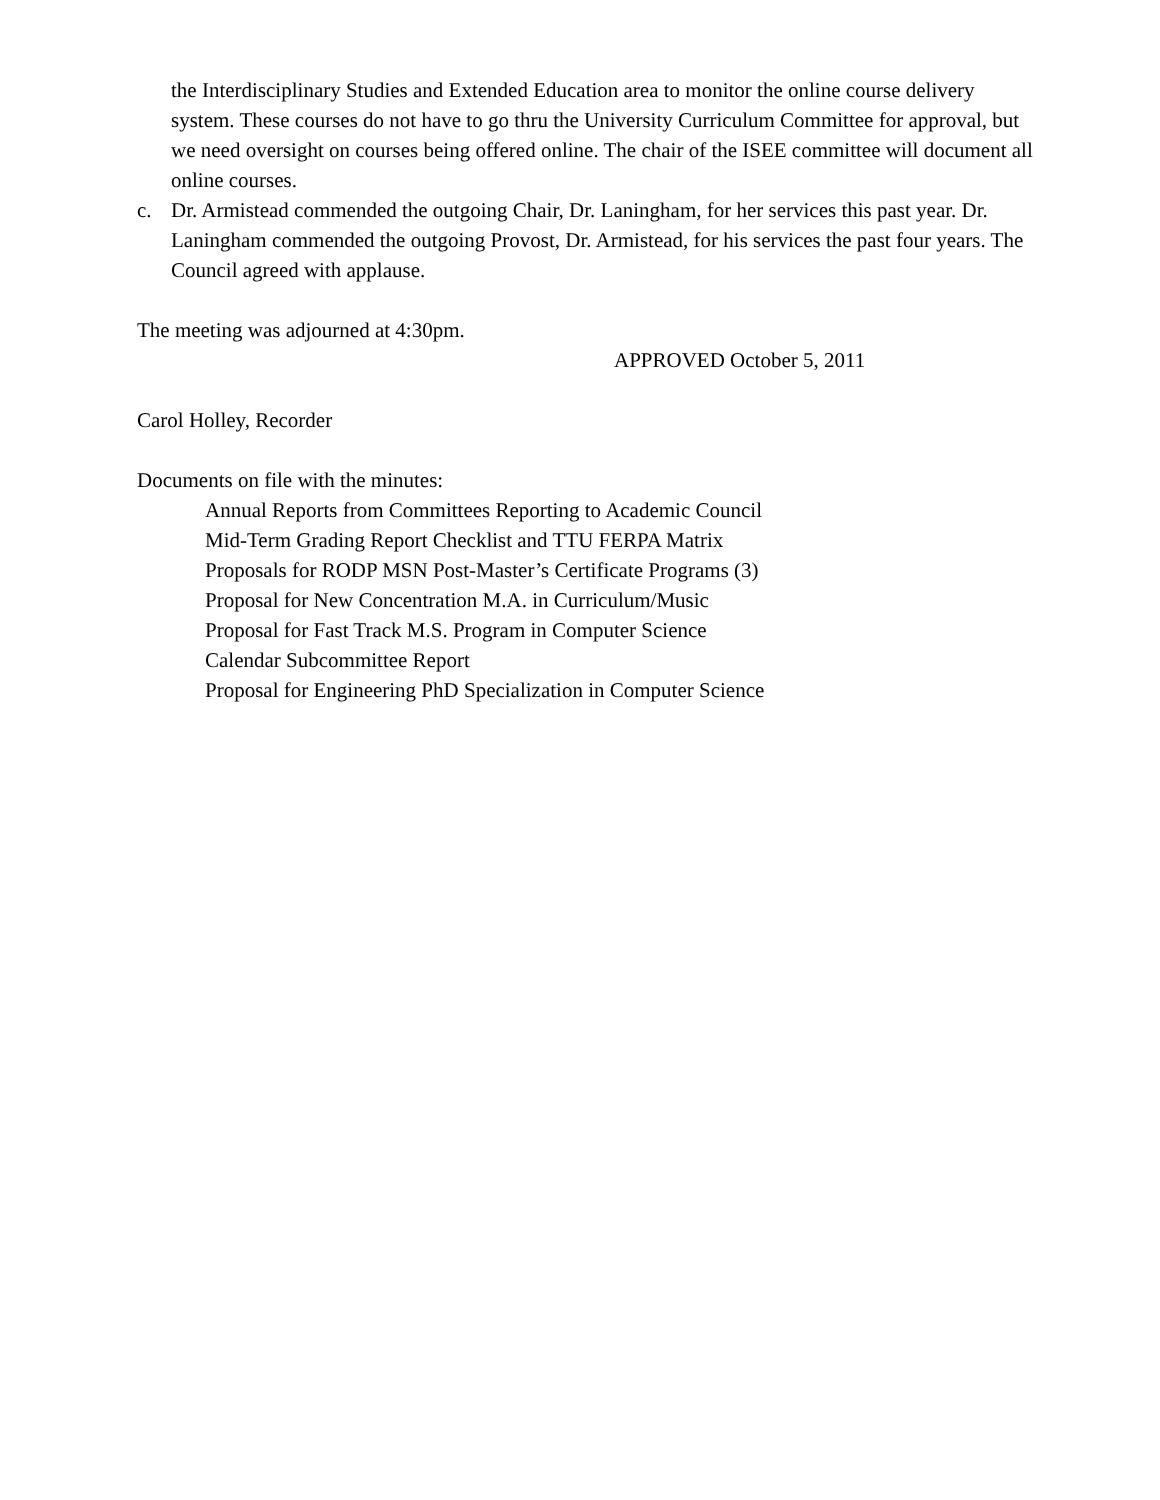the Interdisciplinary Studies and Extended Education area to monitor the online course delivery system. These courses do not have to go thru the University Curriculum Committee for approval, but we need oversight on courses being offered online. The chair of the ISEE committee will document all online courses.
c. Dr. Armistead commended the outgoing Chair, Dr. Laningham, for her services this past year. Dr. Laningham commended the outgoing Provost, Dr. Armistead, for his services the past four years. The Council agreed with applause.
The meeting was adjourned at 4:30pm.
APPROVED October 5, 2011
Carol Holley, Recorder
Documents on file with the minutes:
Annual Reports from Committees Reporting to Academic Council
Mid-Term Grading Report Checklist and TTU FERPA Matrix
Proposals for RODP MSN Post-Master’s Certificate Programs (3)
Proposal for New Concentration M.A. in Curriculum/Music
Proposal for Fast Track M.S. Program in Computer Science
Calendar Subcommittee Report
Proposal for Engineering PhD Specialization in Computer Science